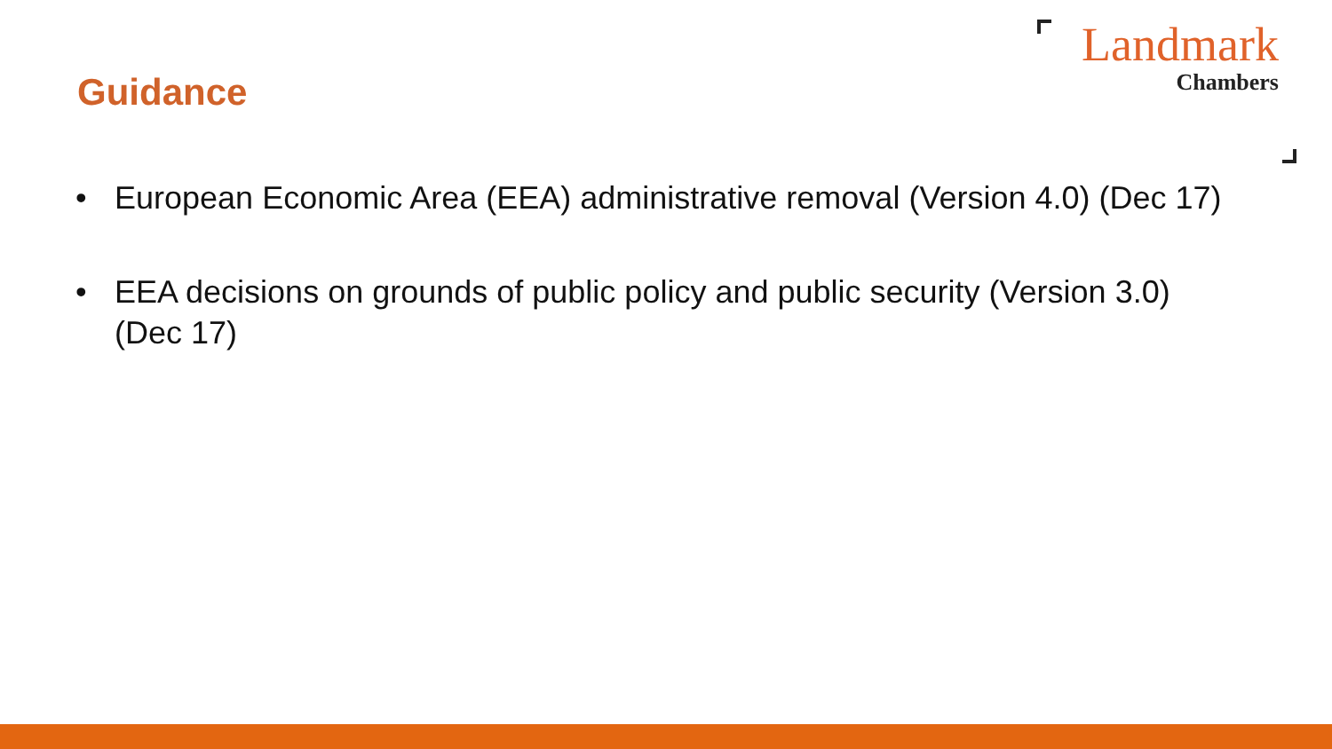Guidance
Landmark
Chambers
• European Economic Area (EEA) administrative removal (Version 4.0) (Dec 17)
• EEA decisions on grounds of public policy and public security (Version 3.0) (Dec 17)